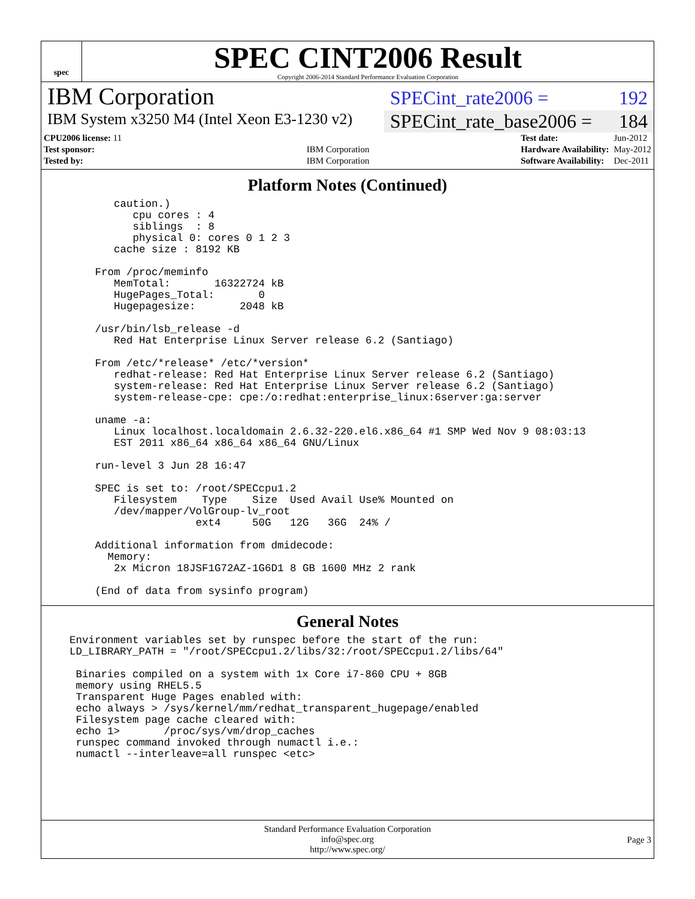spec
SPEC CINT2006 Result
Copyright 2006-2014 Standard Performance Evaluation Corporation
IBM Corporation
SPECint_rate2006 = 192
IBM System x3250 M4 (Intel Xeon E3-1230 v2)
SPECint_rate_base2006 = 184
| CPU2006 license: 11 | |
| Test sponsor: | IBM Corporation |
| Tested by: | IBM Corporation |
| Test date: | Jun-2012 |
| Hardware Availability: | May-2012 |
| Software Availability: | Dec-2011 |
Platform Notes (Continued)
      caution.)
         cpu cores : 4
         siblings  : 8
         physical 0: cores 0 1 2 3
      cache size : 8192 KB

   From /proc/meminfo
      MemTotal:       16322724 kB
      HugePages_Total:       0
      Hugepagesize:       2048 kB

   /usr/bin/lsb_release -d
      Red Hat Enterprise Linux Server release 6.2 (Santiago)

   From /etc/*release* /etc/*version*
      redhat-release: Red Hat Enterprise Linux Server release 6.2 (Santiago)
      system-release: Red Hat Enterprise Linux Server release 6.2 (Santiago)
      system-release-cpe: cpe:/o:redhat:enterprise_linux:6server:ga:server

   uname -a:
      Linux localhost.localdomain 2.6.32-220.el6.x86_64 #1 SMP Wed Nov 9 08:03:13
      EST 2011 x86_64 x86_64 x86_64 GNU/Linux

   run-level 3 Jun 28 16:47

   SPEC is set to: /root/SPECcpu1.2
      Filesystem    Type    Size  Used Avail Use% Mounted on
      /dev/mapper/VolGroup-lv_root
                   ext4     50G   12G   36G  24% /

   Additional information from dmidecode:
     Memory:
      2x Micron 18JSF1G72AZ-1G6D1 8 GB 1600 MHz 2 rank

   (End of data from sysinfo program)
General Notes
Environment variables set by runspec before the start of the run:
LD_LIBRARY_PATH = "/root/SPECcpu1.2/libs/32:/root/SPECcpu1.2/libs/64"

 Binaries compiled on a system with 1x Core i7-860 CPU + 8GB
 memory using RHEL5.5
 Transparent Huge Pages enabled with:
 echo always > /sys/kernel/mm/redhat_transparent_hugepage/enabled
 Filesystem page cache cleared with:
 echo 1>       /proc/sys/vm/drop_caches
 runspec command invoked through numactl i.e.:
 numactl --interleave=all runspec <etc>
Standard Performance Evaluation Corporation
info@spec.org
http://www.spec.org/
Page 3